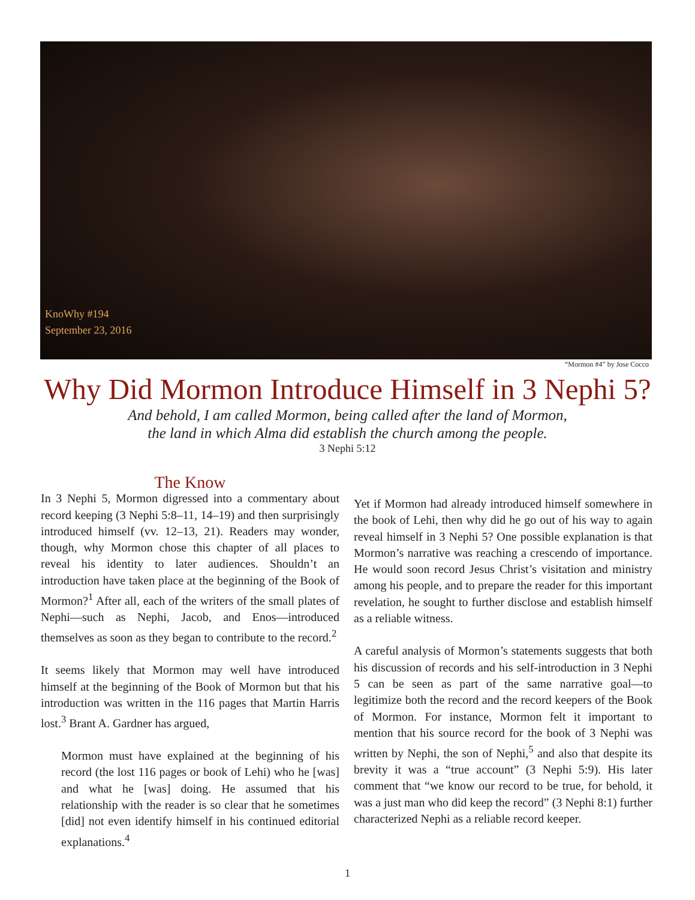KnoWhy #194
September 23, 2016
“Mormon #4” by Jose Cocco
Why Did Mormon Introduce Himself in 3 Nephi 5?
And behold, I am called Mormon, being called after the land of Mormon,
the land in which Alma did establish the church among the people.
3 Nephi 5:12
The Know
In 3 Nephi 5, Mormon digressed into a commentary about record keeping (3 Nephi 5:8–11, 14–19) and then surprisingly introduced himself (vv. 12–13, 21). Readers may wonder, though, why Mormon chose this chapter of all places to reveal his identity to later audiences. Shouldn’t an introduction have taken place at the beginning of the Book of Mormon?<sup>1</sup> After all, each of the writers of the small plates of Nephi—such as Nephi, Jacob, and Enos—introduced themselves as soon as they began to contribute to the record.<sup>2</sup>
It seems likely that Mormon may well have introduced himself at the beginning of the Book of Mormon but that his introduction was written in the 116 pages that Martin Harris lost.<sup>3</sup> Brant A. Gardner has argued,
Mormon must have explained at the beginning of his record (the lost 116 pages or book of Lehi) who he [was] and what he [was] doing. He assumed that his relationship with the reader is so clear that he sometimes [did] not even identify himself in his continued editorial explanations.<sup>4</sup>
Yet if Mormon had already introduced himself somewhere in the book of Lehi, then why did he go out of his way to again reveal himself in 3 Nephi 5? One possible explanation is that Mormon’s narrative was reaching a crescendo of importance. He would soon record Jesus Christ’s visitation and ministry among his people, and to prepare the reader for this important revelation, he sought to further disclose and establish himself as a reliable witness.
A careful analysis of Mormon’s statements suggests that both his discussion of records and his self-introduction in 3 Nephi 5 can be seen as part of the same narrative goal—to legitimize both the record and the record keepers of the Book of Mormon. For instance, Mormon felt it important to mention that his source record for the book of 3 Nephi was written by Nephi, the son of Nephi,<sup>5</sup> and also that despite its brevity it was a “true account” (3 Nephi 5:9). His later comment that “we know our record to be true, for behold, it was a just man who did keep the record” (3 Nephi 8:1) further characterized Nephi as a reliable record keeper.
1